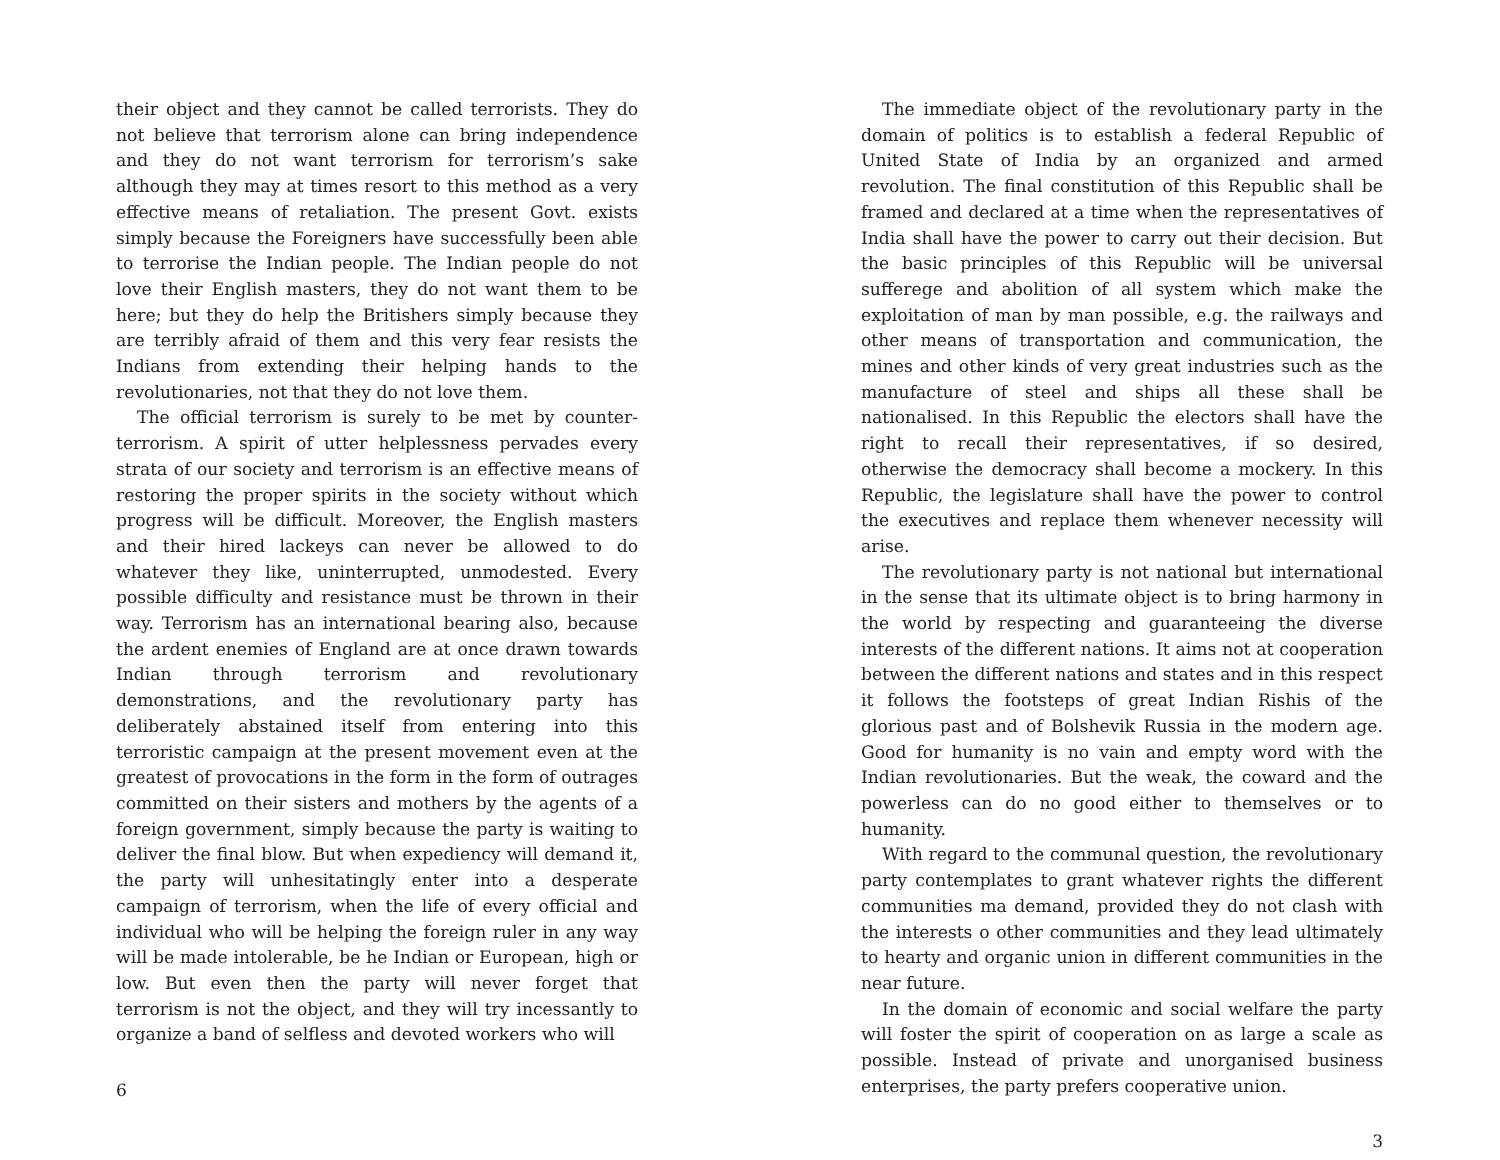their object and they cannot be called terrorists. They do not believe that terrorism alone can bring independence and they do not want terrorism for terrorism’s sake although they may at times resort to this method as a very effective means of retaliation. The present Govt. exists simply because the Foreigners have successfully been able to terrorise the Indian people. The Indian people do not love their English masters, they do not want them to be here; but they do help the Britishers simply because they are terribly afraid of them and this very fear resists the Indians from extending their helping hands to the revolutionaries, not that they do not love them.
The official terrorism is surely to be met by counter-terrorism. A spirit of utter helplessness pervades every strata of our society and terrorism is an effective means of restoring the proper spirits in the society without which progress will be difficult. Moreover, the English masters and their hired lackeys can never be allowed to do whatever they like, uninterrupted, unmodested. Every possible difficulty and resistance must be thrown in their way. Terrorism has an international bearing also, because the ardent enemies of England are at once drawn towards Indian through terrorism and revolutionary demonstrations, and the revolutionary party has deliberately abstained itself from entering into this terroristic campaign at the present movement even at the greatest of provocations in the form in the form of outrages committed on their sisters and mothers by the agents of a foreign government, simply because the party is waiting to deliver the final blow. But when expediency will demand it, the party will unhesitatingly enter into a desperate campaign of terrorism, when the life of every official and individual who will be helping the foreign ruler in any way will be made intolerable, be he Indian or European, high or low. But even then the party will never forget that terrorism is not the object, and they will try incessantly to organize a band of selfless and devoted workers who will
6
The immediate object of the revolutionary party in the domain of politics is to establish a federal Republic of United State of India by an organized and armed revolution. The final constitution of this Republic shall be framed and declared at a time when the representatives of India shall have the power to carry out their decision. But the basic principles of this Republic will be universal sufferege and abolition of all system which make the exploitation of man by man possible, e.g. the railways and other means of transportation and communication, the mines and other kinds of very great industries such as the manufacture of steel and ships all these shall be nationalised. In this Republic the electors shall have the right to recall their representatives, if so desired, otherwise the democracy shall become a mockery. In this Republic, the legislature shall have the power to control the executives and replace them whenever necessity will arise.
The revolutionary party is not national but international in the sense that its ultimate object is to bring harmony in the world by respecting and guaranteeing the diverse interests of the different nations. It aims not at cooperation between the different nations and states and in this respect it follows the footsteps of great Indian Rishis of the glorious past and of Bolshevik Russia in the modern age. Good for humanity is no vain and empty word with the Indian revolutionaries. But the weak, the coward and the powerless can do no good either to themselves or to humanity.
With regard to the communal question, the revolutionary party contemplates to grant whatever rights the different communities ma demand, provided they do not clash with the interests o other communities and they lead ultimately to hearty and organic union in different communities in the near future.
In the domain of economic and social welfare the party will foster the spirit of cooperation on as large a scale as possible. Instead of private and unorganised business enterprises, the party prefers cooperative union.
3